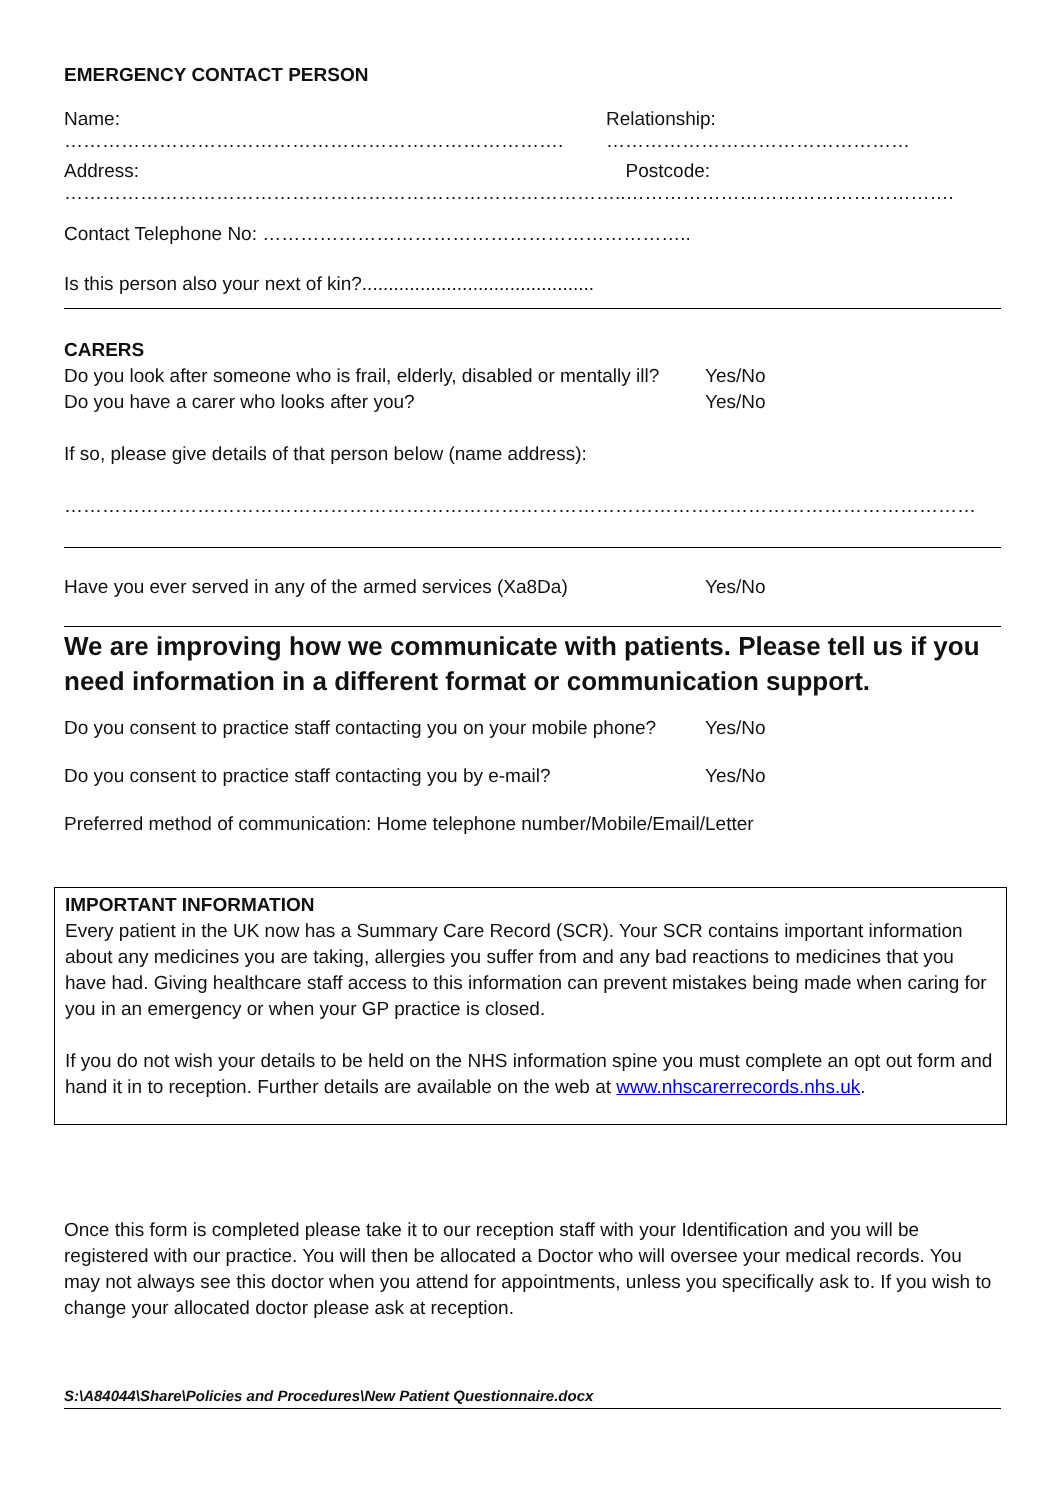EMERGENCY CONTACT PERSON
Name: ……………………………………………………………………. Relationship: …………………………………………
Address: …………………………………………………………………………….. Postcode: …………………………………………….
Contact Telephone No: …………………………………………………………..
Is this person also your next of kin?............................................
CARERS
Do you look after someone who is frail, elderly, disabled or mentally ill? Yes/No
Do you have a carer who looks after you? Yes/No
If so, please give details of that person below (name address):
………………………………………………………………………………………………………………………………
Have you ever served in any of the armed services (Xa8Da) Yes/No
We are improving how we communicate with patients. Please tell us if you need information in a different format or communication support.
Do you consent to practice staff contacting you on your mobile phone? Yes/No
Do you consent to practice staff contacting you by e-mail? Yes/No
Preferred method of communication: Home telephone number/Mobile/Email/Letter
IMPORTANT INFORMATION
Every patient in the UK now has a Summary Care Record (SCR). Your SCR contains important information about any medicines you are taking, allergies you suffer from and any bad reactions to medicines that you have had. Giving healthcare staff access to this information can prevent mistakes being made when caring for you in an emergency or when your GP practice is closed.
If you do not wish your details to be held on the NHS information spine you must complete an opt out form and hand it in to reception. Further details are available on the web at www.nhscarerrecords.nhs.uk.
Once this form is completed please take it to our reception staff with your Identification and you will be registered with our practice. You will then be allocated a Doctor who will oversee your medical records. You may not always see this doctor when you attend for appointments, unless you specifically ask to. If you wish to change your allocated doctor please ask at reception.
S:\A84044\Share\Policies and Procedures\New Patient Questionnaire.docx